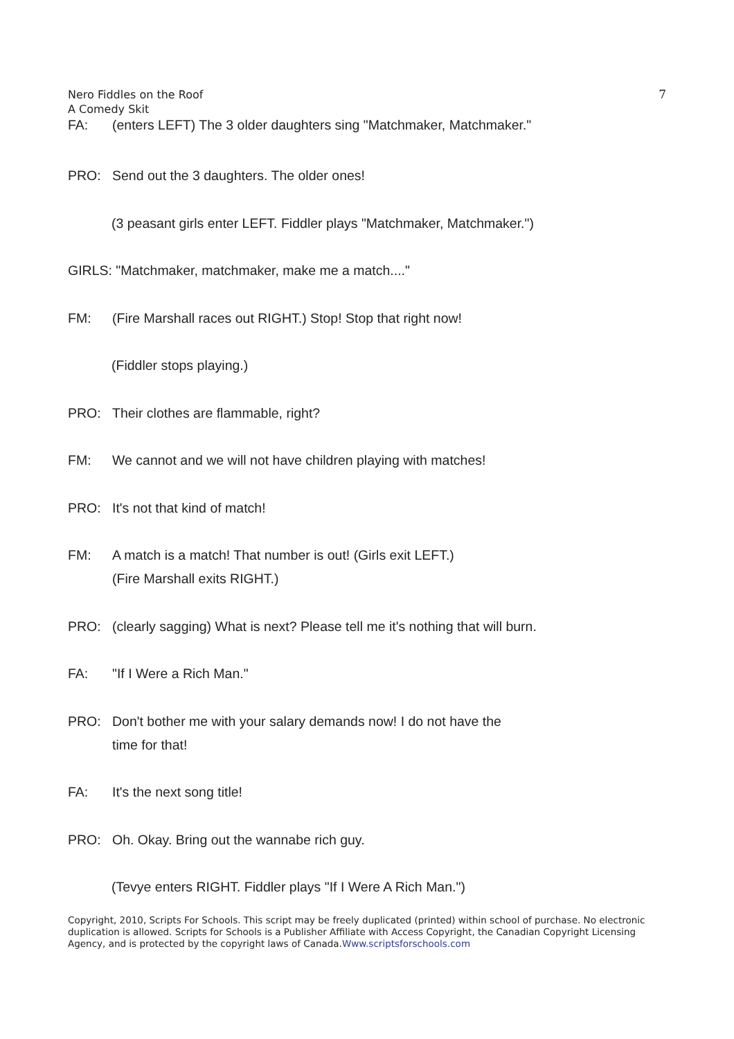Nero Fiddles on the Roof 7
A Comedy Skit
FA: (enters LEFT) The 3 older daughters sing "Matchmaker, Matchmaker."
PRO: Send out the 3 daughters. The older ones!
(3 peasant girls enter LEFT. Fiddler plays "Matchmaker, Matchmaker.")
GIRLS: "Matchmaker, matchmaker, make me a match...."
FM: (Fire Marshall races out RIGHT.) Stop! Stop that right now!
(Fiddler stops playing.)
PRO: Their clothes are flammable, right?
FM: We cannot and we will not have children playing with matches!
PRO: It's not that kind of match!
FM: A match is a match! That number is out! (Girls exit LEFT.)
(Fire Marshall exits RIGHT.)
PRO: (clearly sagging) What is next? Please tell me it's nothing that will burn.
FA: "If I Were a Rich Man."
PRO: Don't bother me with your salary demands now! I do not have the
time for that!
FA: It's the next song title!
PRO: Oh. Okay. Bring out the wannabe rich guy.
(Tevye enters RIGHT. Fiddler plays "If I Were A Rich Man.")
Copyright, 2010, Scripts For Schools. This script may be freely duplicated (printed) within school of purchase. No electronic duplication is allowed. Scripts for Schools is a Publisher Affiliate with Access Copyright, the Canadian Copyright Licensing Agency, and is protected by the copyright laws of Canada.Www.scriptsforschools.com